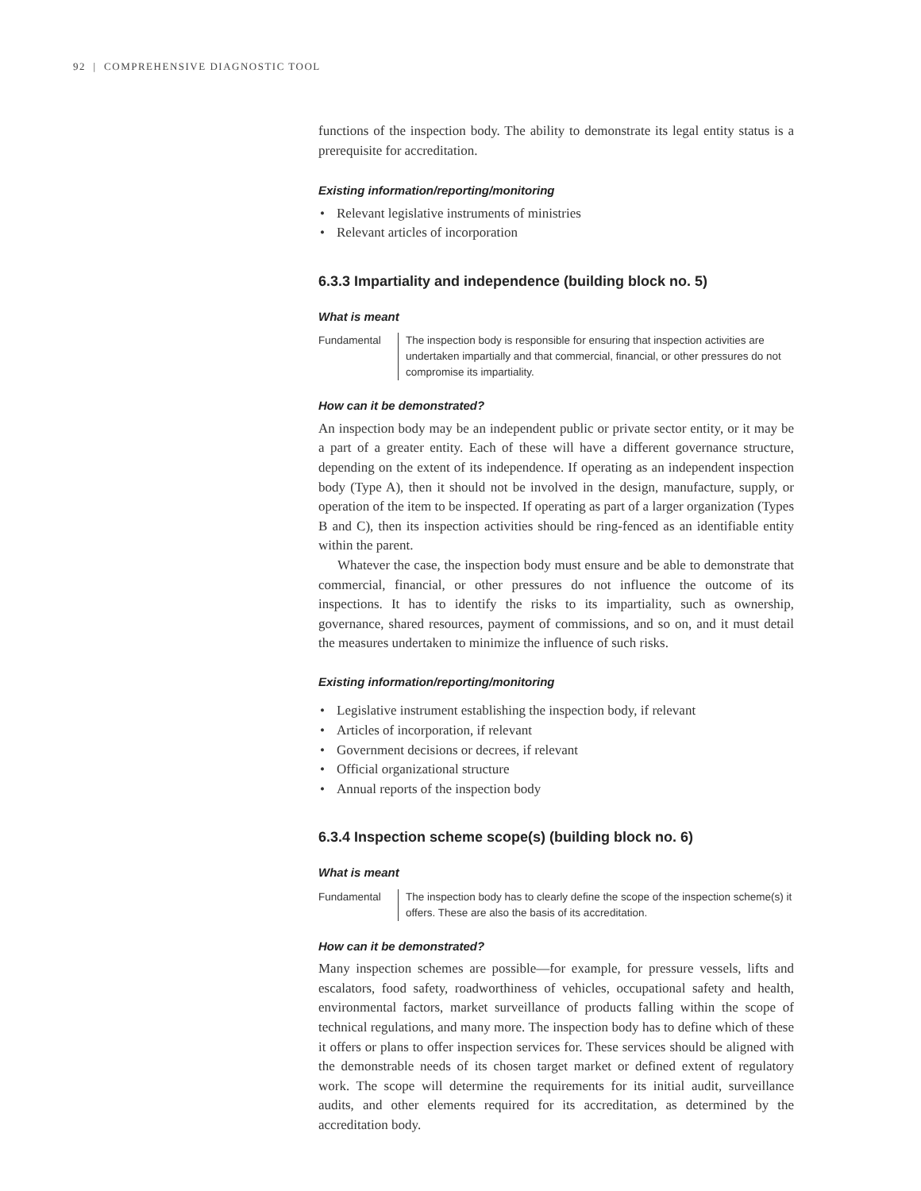92 | COMPREHENSIVE DIAGNOSTIC TOOL
functions of the inspection body. The ability to demonstrate its legal entity status is a prerequisite for accreditation.
Existing information/reporting/monitoring
• Relevant legislative instruments of ministries
• Relevant articles of incorporation
6.3.3 Impartiality and independence (building block no. 5)
What is meant
Fundamental The inspection body is responsible for ensuring that inspection activities are undertaken impartially and that commercial, financial, or other pressures do not compromise its impartiality.
How can it be demonstrated?
An inspection body may be an independent public or private sector entity, or it may be a part of a greater entity. Each of these will have a different governance structure, depending on the extent of its independence. If operating as an independent inspection body (Type A), then it should not be involved in the design, manufacture, supply, or operation of the item to be inspected. If operating as part of a larger organization (Types B and C), then its inspection activities should be ring-fenced as an identifiable entity within the parent.
Whatever the case, the inspection body must ensure and be able to demonstrate that commercial, financial, or other pressures do not influence the outcome of its inspections. It has to identify the risks to its impartiality, such as ownership, governance, shared resources, payment of commissions, and so on, and it must detail the measures undertaken to minimize the influence of such risks.
Existing information/reporting/monitoring
• Legislative instrument establishing the inspection body, if relevant
• Articles of incorporation, if relevant
• Government decisions or decrees, if relevant
• Official organizational structure
• Annual reports of the inspection body
6.3.4 Inspection scheme scope(s) (building block no. 6)
What is meant
Fundamental The inspection body has to clearly define the scope of the inspection scheme(s) it offers. These are also the basis of its accreditation.
How can it be demonstrated?
Many inspection schemes are possible—for example, for pressure vessels, lifts and escalators, food safety, roadworthiness of vehicles, occupational safety and health, environmental factors, market surveillance of products falling within the scope of technical regulations, and many more. The inspection body has to define which of these it offers or plans to offer inspection services for. These services should be aligned with the demonstrable needs of its chosen target market or defined extent of regulatory work. The scope will determine the requirements for its initial audit, surveillance audits, and other elements required for its accreditation, as determined by the accreditation body.